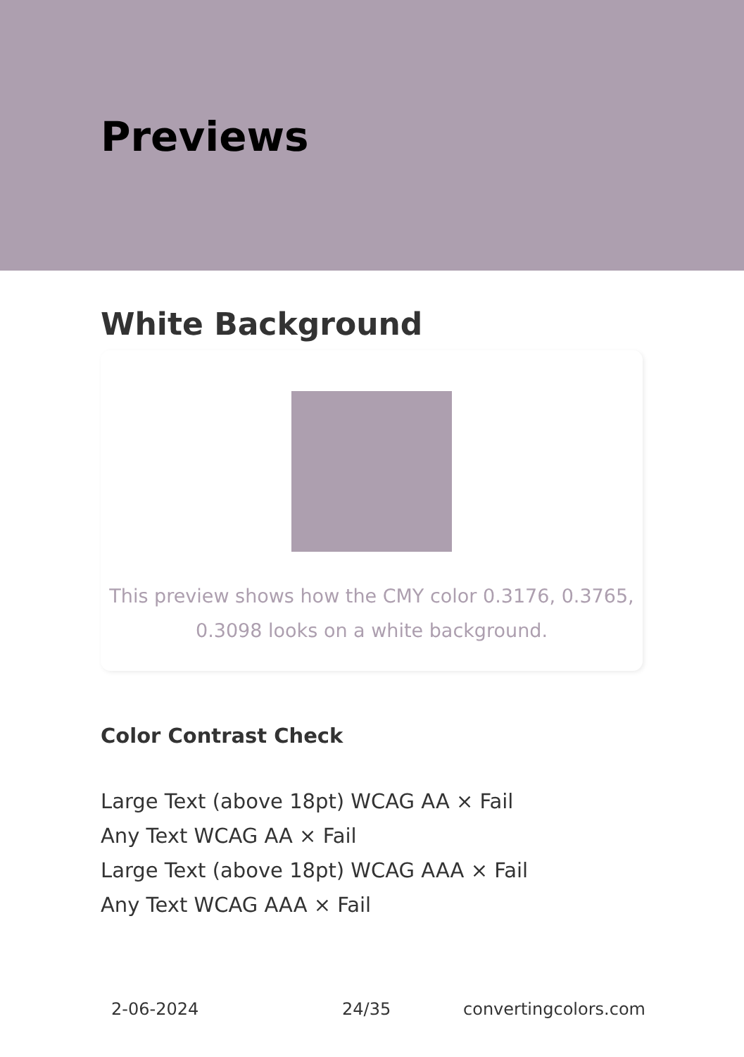Previews
White Background
This preview shows how the CMY color 0.3176, 0.3765, 0.3098 looks on a white background.
Color Contrast Check
Large Text (above 18pt) WCAG AA × Fail
Any Text WCAG AA × Fail
Large Text (above 18pt) WCAG AAA × Fail
Any Text WCAG AAA × Fail
2-06-2024 24/35 convertingcolors.com